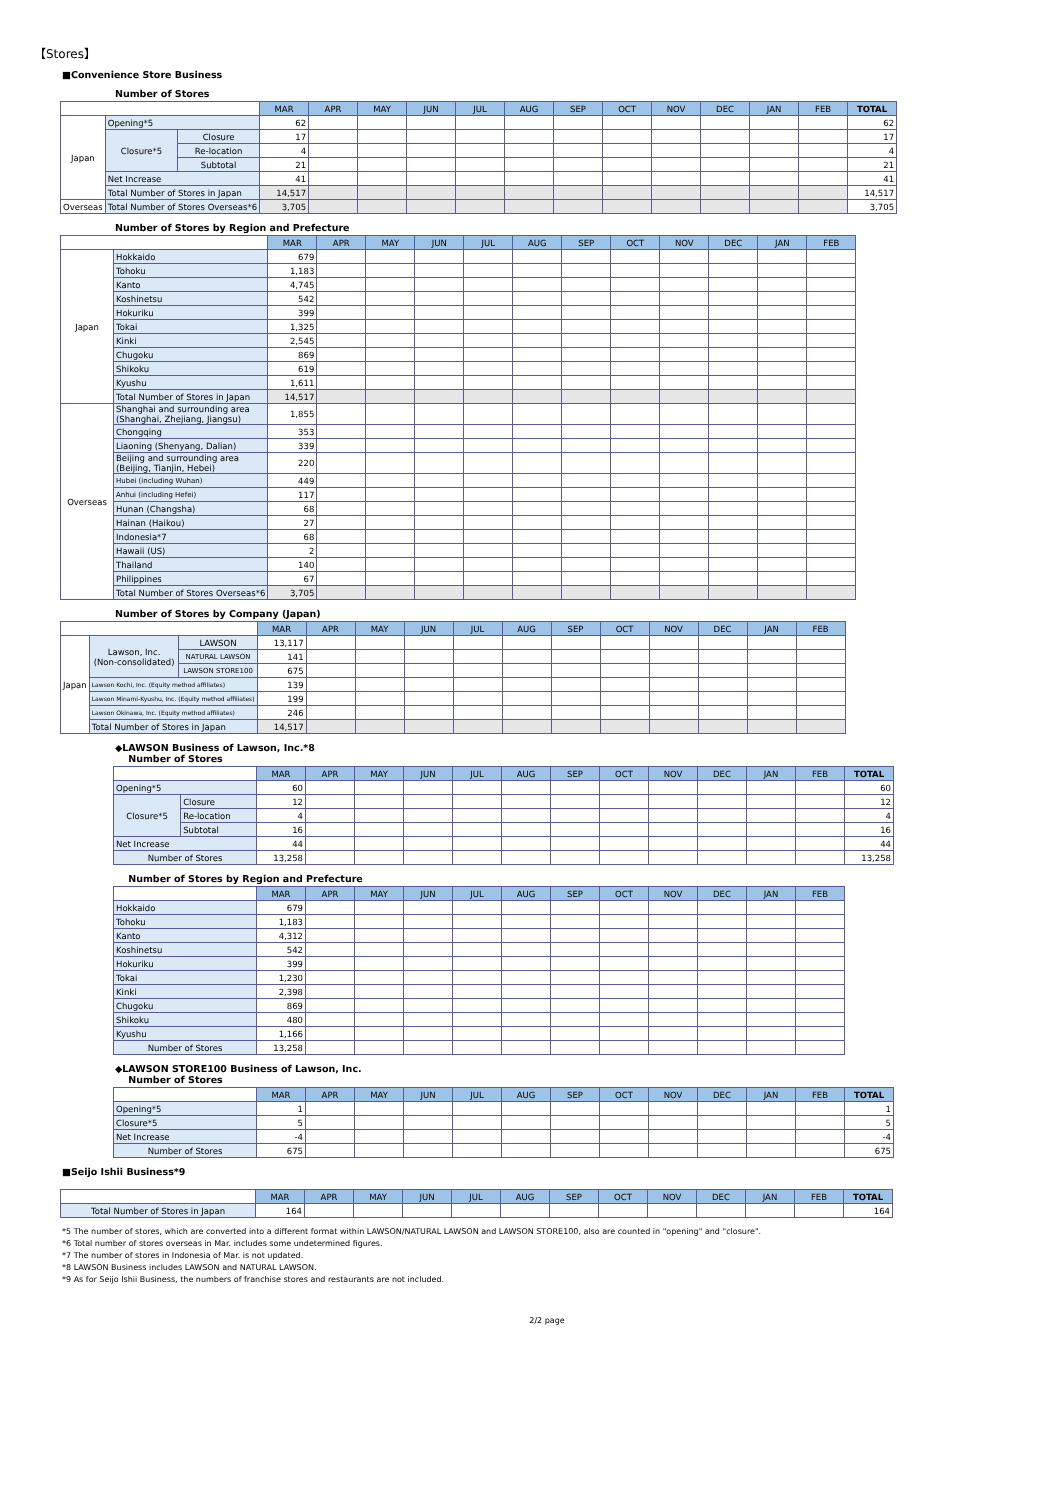【Stores】
■Convenience Store Business
Number of Stores
| | | | MAR | APR | MAY | JUN | JUL | AUG | SEP | OCT | NOV | DEC | JAN | FEB | TOTAL |
| Japan | Opening*5 | | 62 | | | | | | | | | | | | 62 |
| | Closure*5 | Closure | 17 | | | | | | | | | | | | 17 |
| | | Re-location | 4 | | | | | | | | | | | | 4 |
| | | Subtotal | 21 | | | | | | | | | | | | 21 |
| | Net Increase | | 41 | | | | | | | | | | | | 41 |
| | Total Number of Stores in Japan | | 14,517 | | | | | | | | | | | | 14,517 |
| Overseas | Total Number of Stores Overseas*6 | | 3,705 | | | | | | | | | | | | 3,705 |
Number of Stores by Region and Prefecture
| | | MAR | APR | MAY | JUN | JUL | AUG | SEP | OCT | NOV | DEC | JAN | FEB |
| Japan | Hokkaido | 679 | | | | | | | | | | | |
| | Tohoku | 1,183 | | | | | | | | | | | |
| | Kanto | 4,745 | | | | | | | | | | | |
| | Koshinetsu | 542 | | | | | | | | | | | |
| | Hokuriku | 399 | | | | | | | | | | | |
| | Tokai | 1,325 | | | | | | | | | | | |
| | Kinki | 2,545 | | | | | | | | | | | |
| | Chugoku | 869 | | | | | | | | | | | |
| | Shikoku | 619 | | | | | | | | | | | |
| | Kyushu | 1,611 | | | | | | | | | | | |
| | Total Number of Stores in Japan | 14,517 | | | | | | | | | | | |
| Overseas | Shanghai and surrounding area (Shanghai, Zhejiang, Jiangsu) | 1,855 | | | | | | | | | | | |
| | Chongqing | 353 | | | | | | | | | | | |
| | Liaoning (Shenyang, Dalian) | 339 | | | | | | | | | | | |
| | Beijing and surrounding area (Beijing, Tianjin, Hebei) | 220 | | | | | | | | | | | |
| | Hubei (including Wuhan) | 449 | | | | | | | | | | | |
| | Anhui (including Hefei) | 117 | | | | | | | | | | | |
| | Hunan (Changsha) | 68 | | | | | | | | | | | |
| | Hainan (Haikou) | 27 | | | | | | | | | | | |
| | Indonesia*7 | 68 | | | | | | | | | | | |
| | Hawaii (US) | 2 | | | | | | | | | | | |
| | Thailand | 140 | | | | | | | | | | | |
| | Philippines | 67 | | | | | | | | | | | |
| | Total Number of Stores Overseas*6 | 3,705 | | | | | | | | | | | |
Number of Stores by Company (Japan)
| | | | MAR | APR | MAY | JUN | JUL | AUG | SEP | OCT | NOV | DEC | JAN | FEB |
| Japan | Lawson, Inc. (Non-consolidated) | LAWSON | 13,117 | | | | | | | | | | | |
| | | NATURAL LAWSON | 141 | | | | | | | | | | | |
| | | LAWSON STORE100 | 675 | | | | | | | | | | | |
| | Lawson Kochi, Inc. (Equity method affiliates) | | 139 | | | | | | | | | | | |
| | Lawson Minami-Kyushu, Inc. (Equity method affiliates) | | 199 | | | | | | | | | | | |
| | Lawson Okinawa, Inc. (Equity method affiliates) | | 246 | | | | | | | | | | | |
| | Total Number of Stores in Japan | | 14,517 | | | | | | | | | | | |
◆LAWSON Business of Lawson, Inc.*8
Number of Stores
| | | MAR | APR | MAY | JUN | JUL | AUG | SEP | OCT | NOV | DEC | JAN | FEB | TOTAL |
| Opening*5 | | 60 | | | | | | | | | | | | 60 |
| Closure*5 | Closure | 12 | | | | | | | | | | | | 12 |
| | Re-location | 4 | | | | | | | | | | | | 4 |
| | Subtotal | 16 | | | | | | | | | | | | 16 |
| Net Increase | | 44 | | | | | | | | | | | | 44 |
| Number of Stores | | 13,258 | | | | | | | | | | | | 13,258 |
Number of Stores by Region and Prefecture
| | MAR | APR | MAY | JUN | JUL | AUG | SEP | OCT | NOV | DEC | JAN | FEB |
| Hokkaido | 679 | | | | | | | | | | | |
| Tohoku | 1,183 | | | | | | | | | | | |
| Kanto | 4,312 | | | | | | | | | | | |
| Koshinetsu | 542 | | | | | | | | | | | |
| Hokuriku | 399 | | | | | | | | | | | |
| Tokai | 1,230 | | | | | | | | | | | |
| Kinki | 2,398 | | | | | | | | | | | |
| Chugoku | 869 | | | | | | | | | | | |
| Shikoku | 480 | | | | | | | | | | | |
| Kyushu | 1,166 | | | | | | | | | | | |
| Number of Stores | 13,258 | | | | | | | | | | | |
◆LAWSON STORE100 Business of Lawson, Inc.
Number of Stores
| | MAR | APR | MAY | JUN | JUL | AUG | SEP | OCT | NOV | DEC | JAN | FEB | TOTAL |
| Opening*5 | 1 | | | | | | | | | | | | 1 |
| Closure*5 | 5 | | | | | | | | | | | | 5 |
| Net Increase | -4 | | | | | | | | | | | | -4 |
| Number of Stores | 675 | | | | | | | | | | | | 675 |
■Seijo Ishii Business*9
| | MAR | APR | MAY | JUN | JUL | AUG | SEP | OCT | NOV | DEC | JAN | FEB | TOTAL |
| Total Number of Stores in Japan | 164 | | | | | | | | | | | | 164 |
*5 The number of stores, which are converted into a different format within LAWSON/NATURAL LAWSON and LAWSON STORE100, also are counted in "opening" and "closure".
*6 Total number of stores overseas in Mar. includes some undetermined figures.
*7 The number of stores in Indonesia of Mar. is not updated.
*8 LAWSON Business includes LAWSON and NATURAL LAWSON.
*9 As for Seijo Ishii Business, the numbers of franchise stores and restaurants are not included.
2/2 page